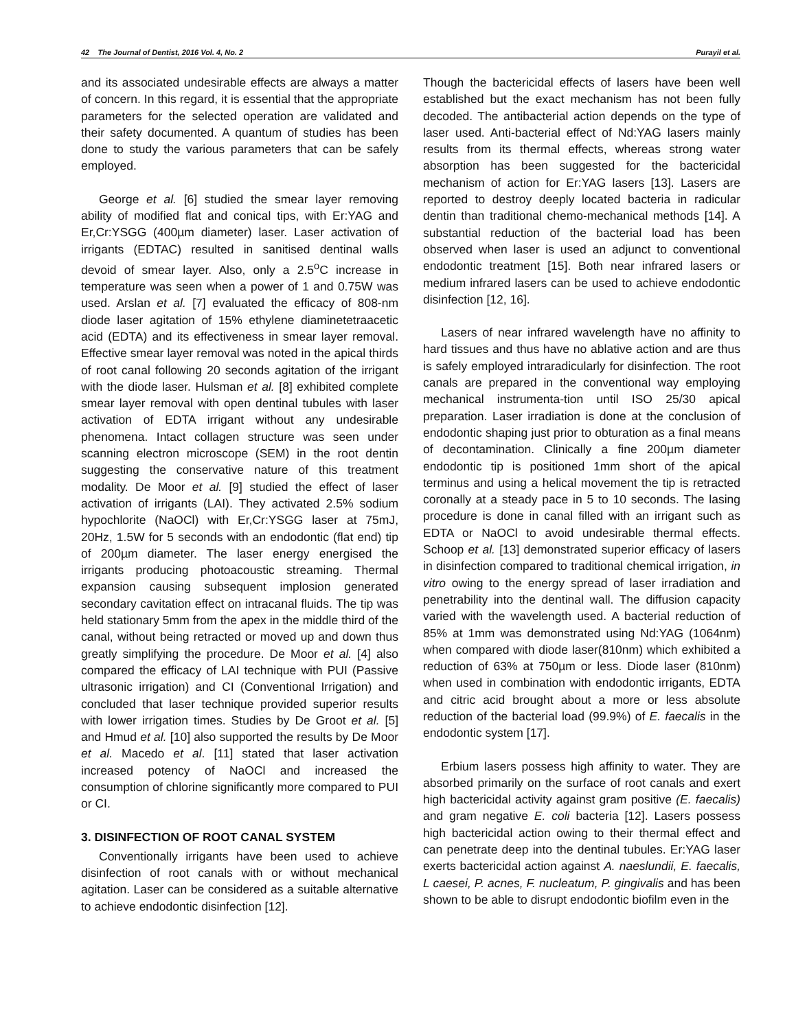42 The Journal of Dentist, 2016 Vol. 4, No. 2 Purayil et al.
and its associated undesirable effects are always a matter of concern. In this regard, it is essential that the appropriate parameters for the selected operation are validated and their safety documented. A quantum of studies has been done to study the various parameters that can be safely employed.
George et al. [6] studied the smear layer removing ability of modified flat and conical tips, with Er:YAG and Er,Cr:YSGG (400µm diameter) laser. Laser activation of irrigants (EDTAC) resulted in sanitised dentinal walls devoid of smear layer. Also, only a 2.5<sup>o</sup>C increase in temperature was seen when a power of 1 and 0.75W was used. Arslan et al. [7] evaluated the efficacy of 808-nm diode laser agitation of 15% ethylene diaminetetraacetic acid (EDTA) and its effectiveness in smear layer removal. Effective smear layer removal was noted in the apical thirds of root canal following 20 seconds agitation of the irrigant with the diode laser. Hulsman et al. [8] exhibited complete smear layer removal with open dentinal tubules with laser activation of EDTA irrigant without any undesirable phenomena. Intact collagen structure was seen under scanning electron microscope (SEM) in the root dentin suggesting the conservative nature of this treatment modality. De Moor et al. [9] studied the effect of laser activation of irrigants (LAI). They activated 2.5% sodium hypochlorite (NaOCl) with Er,Cr:YSGG laser at 75mJ, 20Hz, 1.5W for 5 seconds with an endodontic (flat end) tip of 200µm diameter. The laser energy energised the irrigants producing photoacoustic streaming. Thermal expansion causing subsequent implosion generated secondary cavitation effect on intracanal fluids. The tip was held stationary 5mm from the apex in the middle third of the canal, without being retracted or moved up and down thus greatly simplifying the procedure. De Moor et al. [4] also compared the efficacy of LAI technique with PUI (Passive ultrasonic irrigation) and CI (Conventional Irrigation) and concluded that laser technique provided superior results with lower irrigation times. Studies by De Groot et al. [5] and Hmud et al. [10] also supported the results by De Moor et al. Macedo et al. [11] stated that laser activation increased potency of NaOCl and increased the consumption of chlorine significantly more compared to PUI or CI.
3. DISINFECTION OF ROOT CANAL SYSTEM
Conventionally irrigants have been used to achieve disinfection of root canals with or without mechanical agitation. Laser can be considered as a suitable alternative to achieve endodontic disinfection [12].
Though the bactericidal effects of lasers have been well established but the exact mechanism has not been fully decoded. The antibacterial action depends on the type of laser used. Anti-bacterial effect of Nd:YAG lasers mainly results from its thermal effects, whereas strong water absorption has been suggested for the bactericidal mechanism of action for Er:YAG lasers [13]. Lasers are reported to destroy deeply located bacteria in radicular dentin than traditional chemo-mechanical methods [14]. A substantial reduction of the bacterial load has been observed when laser is used an adjunct to conventional endodontic treatment [15]. Both near infrared lasers or medium infrared lasers can be used to achieve endodontic disinfection [12, 16].
Lasers of near infrared wavelength have no affinity to hard tissues and thus have no ablative action and are thus is safely employed intraradicularly for disinfection. The root canals are prepared in the conventional way employing mechanical instrumenta-tion until ISO 25/30 apical preparation. Laser irradiation is done at the conclusion of endodontic shaping just prior to obturation as a final means of decontamination. Clinically a fine 200µm diameter endodontic tip is positioned 1mm short of the apical terminus and using a helical movement the tip is retracted coronally at a steady pace in 5 to 10 seconds. The lasing procedure is done in canal filled with an irrigant such as EDTA or NaOCl to avoid undesirable thermal effects. Schoop et al. [13] demonstrated superior efficacy of lasers in disinfection compared to traditional chemical irrigation, in vitro owing to the energy spread of laser irradiation and penetrability into the dentinal wall. The diffusion capacity varied with the wavelength used. A bacterial reduction of 85% at 1mm was demonstrated using Nd:YAG (1064nm) when compared with diode laser(810nm) which exhibited a reduction of 63% at 750µm or less. Diode laser (810nm) when used in combination with endodontic irrigants, EDTA and citric acid brought about a more or less absolute reduction of the bacterial load (99.9%) of E. faecalis in the endodontic system [17].
Erbium lasers possess high affinity to water. They are absorbed primarily on the surface of root canals and exert high bactericidal activity against gram positive (E. faecalis) and gram negative E. coli bacteria [12]. Lasers possess high bactericidal action owing to their thermal effect and can penetrate deep into the dentinal tubules. Er:YAG laser exerts bactericidal action against A. naeslundii, E. faecalis, L caesei, P. acnes, F. nucleatum, P. gingivalis and has been shown to be able to disrupt endodontic biofilm even in the